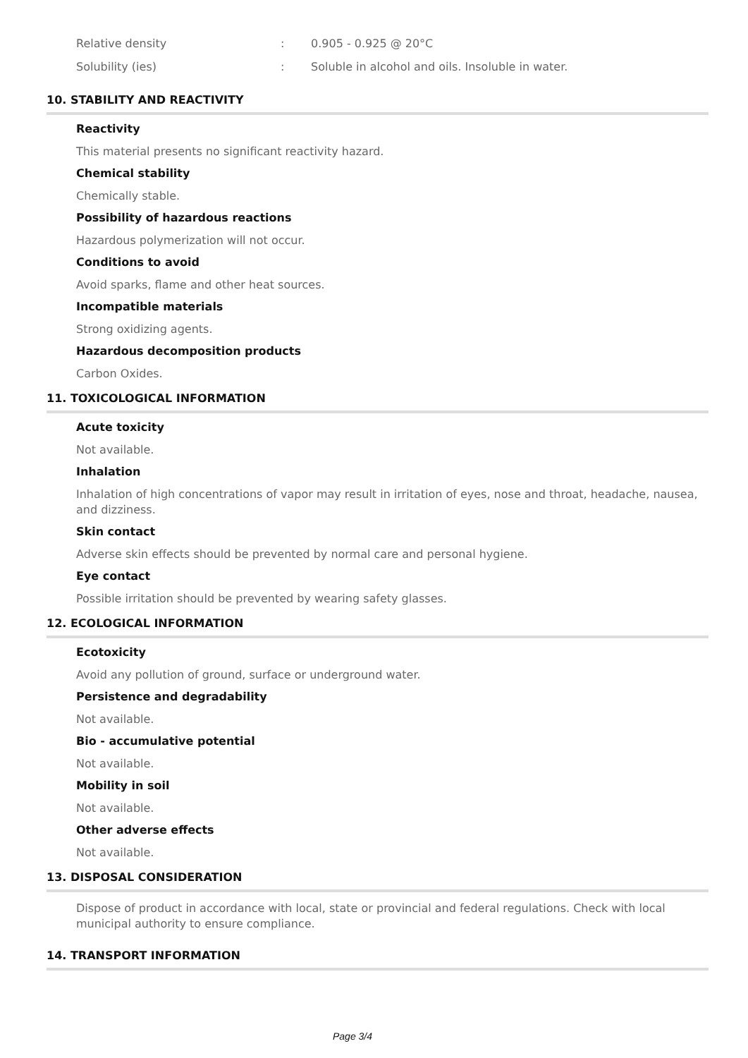Relative density: 0.905 - 0.925 @ 20°C
Solubility (ies): Soluble in alcohol and oils. Insoluble in water.
10. STABILITY AND REACTIVITY
Reactivity
This material presents no significant reactivity hazard.
Chemical stability
Chemically stable.
Possibility of hazardous reactions
Hazardous polymerization will not occur.
Conditions to avoid
Avoid sparks, flame and other heat sources.
Incompatible materials
Strong oxidizing agents.
Hazardous decomposition products
Carbon Oxides.
11. TOXICOLOGICAL INFORMATION
Acute toxicity
Not available.
Inhalation
Inhalation of high concentrations of vapor may result in irritation of eyes, nose and throat, headache, nausea, and dizziness.
Skin contact
Adverse skin effects should be prevented by normal care and personal hygiene.
Eye contact
Possible irritation should be prevented by wearing safety glasses.
12. ECOLOGICAL INFORMATION
Ecotoxicity
Avoid any pollution of ground, surface or underground water.
Persistence and degradability
Not available.
Bio - accumulative potential
Not available.
Mobility in soil
Not available.
Other adverse effects
Not available.
13. DISPOSAL CONSIDERATION
Dispose of product in accordance with local, state or provincial and federal regulations. Check with local municipal authority to ensure compliance.
14. TRANSPORT INFORMATION
Page 3/4